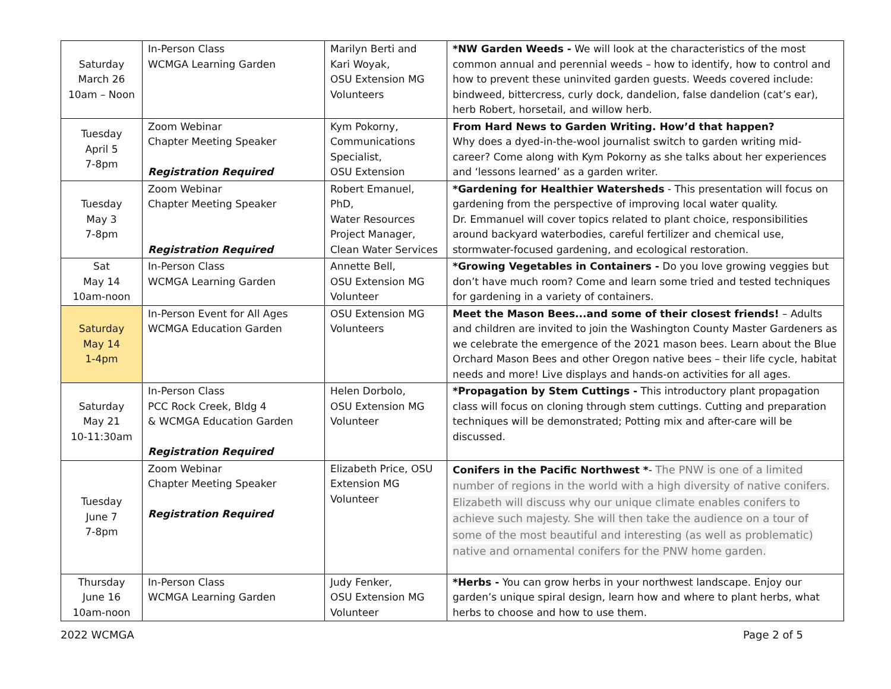| Saturday March 26 10am – Noon | In-Person Class WCMGA Learning Garden | Marilyn Berti and Kari Woyak, OSU Extension MG Volunteers | *NW Garden Weeds - We will look at the characteristics of the most common annual and perennial weeds – how to identify, how to control and how to prevent these uninvited garden guests. Weeds covered include: bindweed, bittercress, curly dock, dandelion, false dandelion (cat’s ear), herb Robert, horsetail, and willow herb. |
| Tuesday April 5 7-8pm | Zoom Webinar Chapter Meeting Speaker Registration Required | Kym Pokorny, Communications Specialist, OSU Extension | From Hard News to Garden Writing. How’d that happen? Why does a dyed-in-the-wool journalist switch to garden writing mid-career? Come along with Kym Pokorny as she talks about her experiences and ‘lessons learned’ as a garden writer. |
| Tuesday May 3 7-8pm | Zoom Webinar Chapter Meeting Speaker Registration Required | Robert Emanuel, PhD, Water Resources Project Manager, Clean Water Services | *Gardening for Healthier Watersheds - This presentation will focus on gardening from the perspective of improving local water quality. Dr. Emmanuel will cover topics related to plant choice, responsibilities around backyard waterbodies, careful fertilizer and chemical use, stormwater-focused gardening, and ecological restoration. |
| Sat May 14 10am-noon | In-Person Class WCMGA Learning Garden | Annette Bell, OSU Extension MG Volunteer | *Growing Vegetables in Containers - Do you love growing veggies but don’t have much room? Come and learn some tried and tested techniques for gardening in a variety of containers. |
| Saturday May 14 1-4pm | In-Person Event for All Ages WCMGA Education Garden | OSU Extension MG Volunteers | Meet the Mason Bees...and some of their closest friends! – Adults and children are invited to join the Washington County Master Gardeners as we celebrate the emergence of the 2021 mason bees. Learn about the Blue Orchard Mason Bees and other Oregon native bees – their life cycle, habitat needs and more! Live displays and hands-on activities for all ages. |
| Saturday May 21 10-11:30am | In-Person Class PCC Rock Creek, Bldg 4 & WCMGA Education Garden Registration Required | Helen Dorbolo, OSU Extension MG Volunteer | *Propagation by Stem Cuttings - This introductory plant propagation class will focus on cloning through stem cuttings. Cutting and preparation techniques will be demonstrated; Potting mix and after-care will be discussed. |
| Tuesday June 7 7-8pm | Zoom Webinar Chapter Meeting Speaker Registration Required | Elizabeth Price, OSU Extension MG Volunteer | Conifers in the Pacific Northwest * - The PNW is one of a limited number of regions in the world with a high diversity of native conifers. Elizabeth will discuss why our unique climate enables conifers to achieve such majesty. She will then take the audience on a tour of some of the most beautiful and interesting (as well as problematic) native and ornamental conifers for the PNW home garden. |
| Thursday June 16 10am-noon | In-Person Class WCMGA Learning Garden | Judy Fenker, OSU Extension MG Volunteer | *Herbs - You can grow herbs in your northwest landscape. Enjoy our garden’s unique spiral design, learn how and where to plant herbs, what herbs to choose and how to use them. |
2022 WCMGA Page 2 of 5